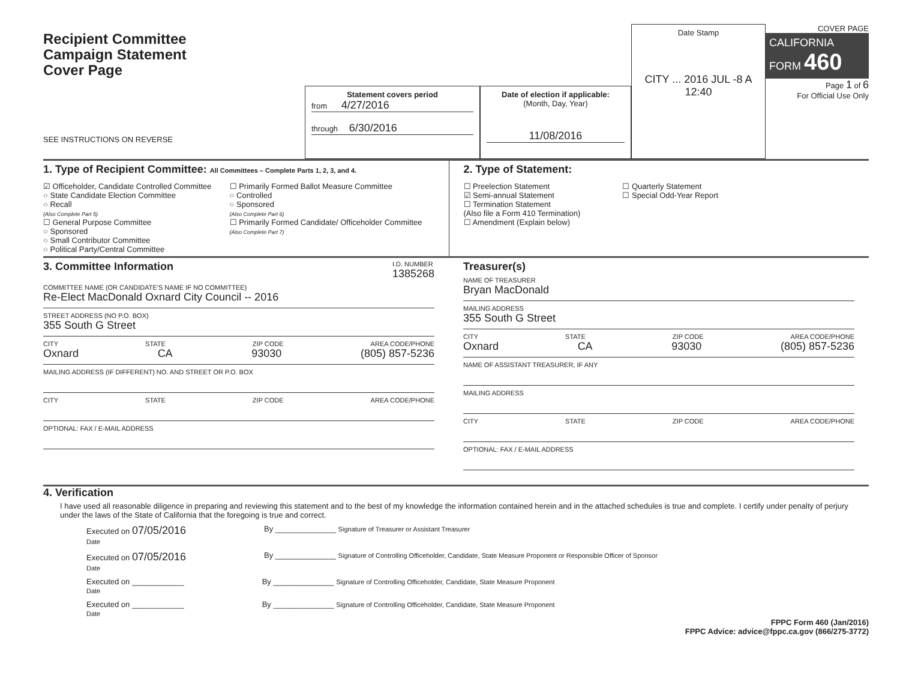Recipient Committee
Campaign Statement
Cover Page
SEE INSTRUCTIONS ON REVERSE
Statement covers period
from 4/27/2016
through 6/30/2016
Date of election if applicable:
(Month, Day, Year)
11/08/2016
Date Stamp
CITY ... 2016 JUL -8 A 12:40
COVER PAGE
CALIFORNIA FORM 460
Page 1 of 6
For Official Use Only
1. Type of Recipient Committee: All Committees – Complete Parts 1, 2, 3, and 4.
☑ Officeholder, Candidate Controlled Committee
○ State Candidate Election Committee
○ Recall
(Also Complete Part 5)
☐ General Purpose Committee
○ Sponsored
○ Small Contributor Committee
○ Political Party/Central Committee
☐ Primarily Formed Ballot Measure Committee
○ Controlled
○ Sponsored
(Also Complete Part 6)
☐ Primarily Formed Candidate/ Officeholder Committee
(Also Complete Part 7)
2. Type of Statement:
☐ Preelection Statement
☑ Semi-annual Statement
☐ Termination Statement
(Also file a Form 410 Termination)
☐ Amendment (Explain below)
☐ Quarterly Statement
☐ Special Odd-Year Report
3. Committee Information
I.D. NUMBER
1385268
COMMITTEE NAME (OR CANDIDATE'S NAME IF NO COMMITTEE)
Re-Elect MacDonald Oxnard City Council -- 2016
STREET ADDRESS (NO P.O. BOX)
355 South G Street
CITY STATE ZIP CODE AREA CODE/PHONE
Oxnard CA 93030 (805) 857-5236
MAILING ADDRESS (IF DIFFERENT) NO. AND STREET OR P.O. BOX
CITY STATE ZIP CODE AREA CODE/PHONE
OPTIONAL: FAX / E-MAIL ADDRESS
Treasurer(s)
NAME OF TREASURER
Bryan MacDonald
MAILING ADDRESS
355 South G Street
CITY STATE ZIP CODE AREA CODE/PHONE
Oxnard CA 93030 (805) 857-5236
NAME OF ASSISTANT TREASURER, IF ANY
MAILING ADDRESS
CITY STATE ZIP CODE AREA CODE/PHONE
OPTIONAL: FAX / E-MAIL ADDRESS
4. Verification
I have used all reasonable diligence in preparing and reviewing this statement and to the best of my knowledge the information contained herein and in the attached schedules is true and complete. I certify under penalty of perjury under the laws of the State of California that the foregoing is true and correct.
Executed on 07/05/2016
Date
By ______________ Signature of Treasurer or Assistant Treasurer
Executed on 07/05/2016
Date
By ______________ Signature of Controlling Officeholder, Candidate, State Measure Proponent or Responsible Officer of Sponsor
Executed on ____________
Date
By ______________ Signature of Controlling Officeholder, Candidate, State Measure Proponent
Executed on ____________
Date
By ______________ Signature of Controlling Officeholder, Candidate, State Measure Proponent
FPPC Form 460 (Jan/2016)
FPPC Advice: advice@fppc.ca.gov (866/275-3772)